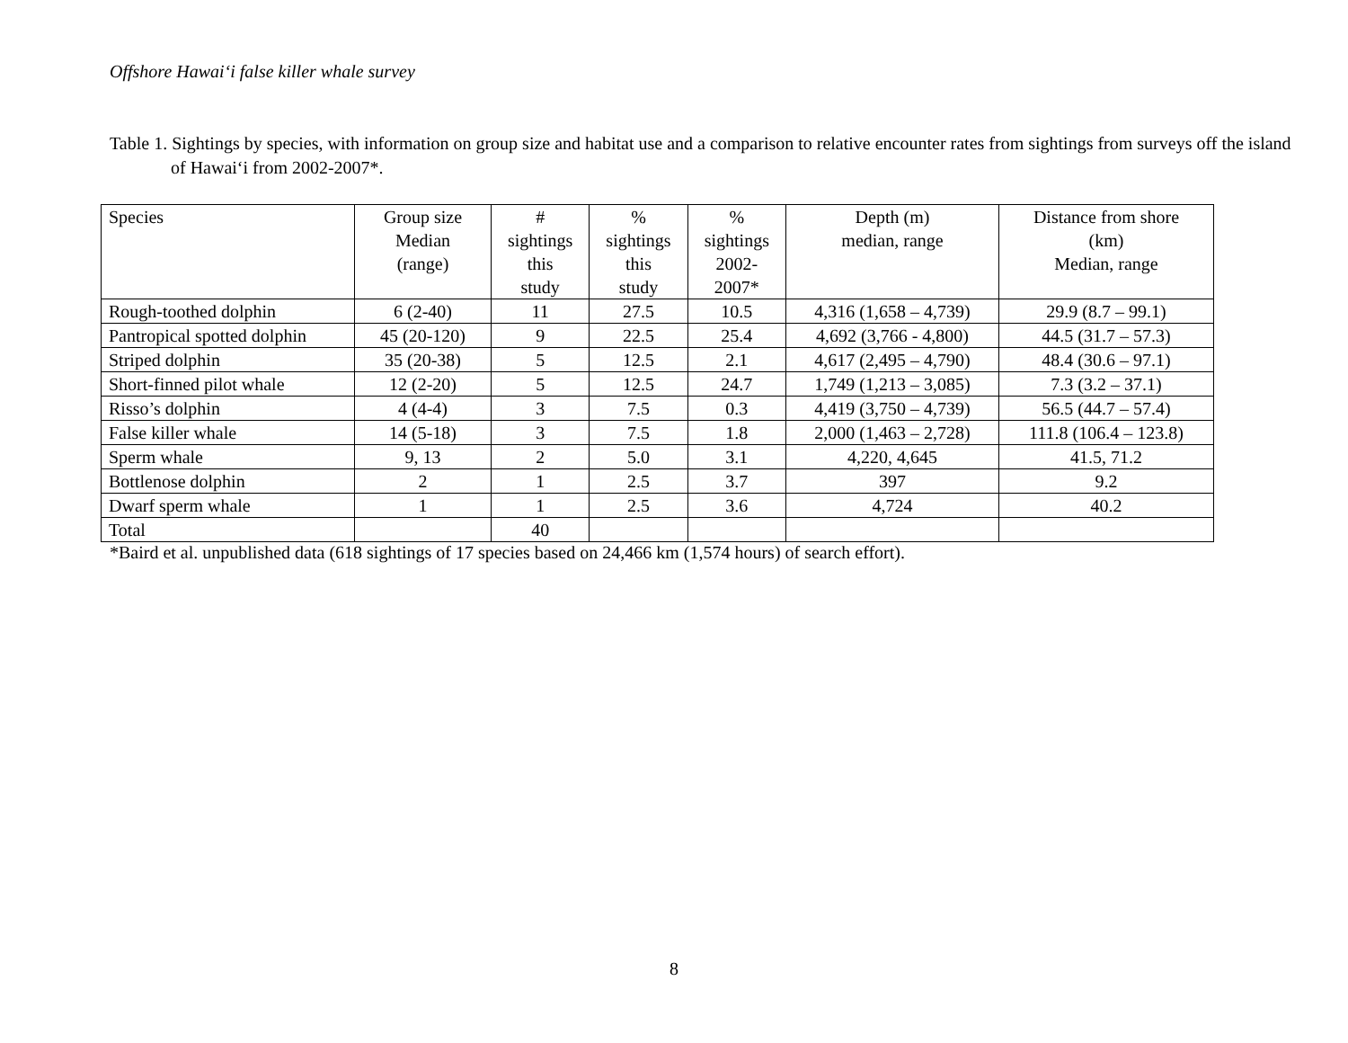Offshore Hawai‘i false killer whale survey
Table 1. Sightings by species, with information on group size and habitat use and a comparison to relative encounter rates from sightings from surveys off the island of Hawai‘i from 2002-2007*.
| Species | Group size Median (range) | # sightings this study | % sightings this study | % sightings 2002- 2007* | Depth (m) median, range | Distance from shore (km) Median, range |
| --- | --- | --- | --- | --- | --- | --- |
| Rough-toothed dolphin | 6 (2-40) | 11 | 27.5 | 10.5 | 4,316 (1,658 – 4,739) | 29.9 (8.7 – 99.1) |
| Pantropical spotted dolphin | 45 (20-120) | 9 | 22.5 | 25.4 | 4,692 (3,766 - 4,800) | 44.5 (31.7 – 57.3) |
| Striped dolphin | 35 (20-38) | 5 | 12.5 | 2.1 | 4,617 (2,495 – 4,790) | 48.4 (30.6 – 97.1) |
| Short-finned pilot whale | 12 (2-20) | 5 | 12.5 | 24.7 | 1,749 (1,213 – 3,085) | 7.3 (3.2 – 37.1) |
| Risso’s dolphin | 4 (4-4) | 3 | 7.5 | 0.3 | 4,419 (3,750 – 4,739) | 56.5 (44.7 – 57.4) |
| False killer whale | 14 (5-18) | 3 | 7.5 | 1.8 | 2,000 (1,463 – 2,728) | 111.8 (106.4 – 123.8) |
| Sperm whale | 9, 13 | 2 | 5.0 | 3.1 | 4,220, 4,645 | 41.5, 71.2 |
| Bottlenose dolphin | 2 | 1 | 2.5 | 3.7 | 397 | 9.2 |
| Dwarf sperm whale | 1 | 1 | 2.5 | 3.6 | 4,724 | 40.2 |
| Total | | 40 | | | | |
*Baird et al. unpublished data (618 sightings of 17 species based on 24,466 km (1,574 hours) of search effort).
8